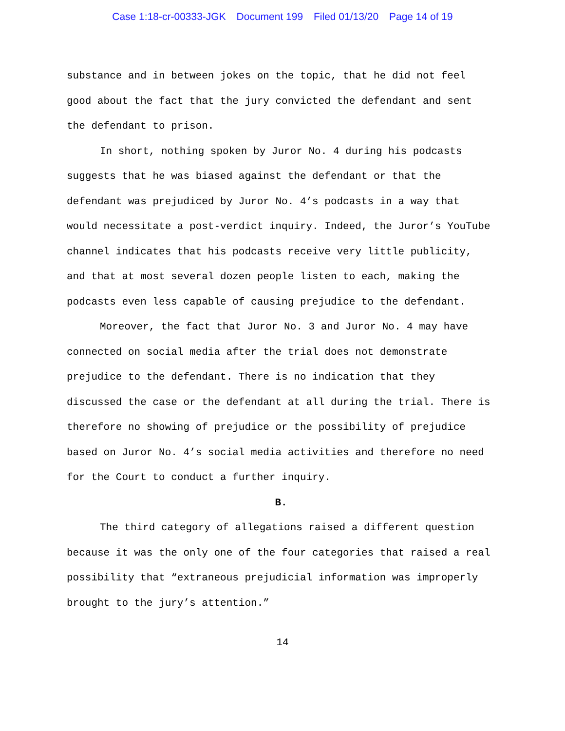Case 1:18-cr-00333-JGK Document 199 Filed 01/13/20 Page 14 of 19
substance and in between jokes on the topic, that he did not feel good about the fact that the jury convicted the defendant and sent the defendant to prison.
In short, nothing spoken by Juror No. 4 during his podcasts suggests that he was biased against the defendant or that the defendant was prejudiced by Juror No. 4’s podcasts in a way that would necessitate a post-verdict inquiry. Indeed, the Juror’s YouTube channel indicates that his podcasts receive very little publicity, and that at most several dozen people listen to each, making the podcasts even less capable of causing prejudice to the defendant.
Moreover, the fact that Juror No. 3 and Juror No. 4 may have connected on social media after the trial does not demonstrate prejudice to the defendant. There is no indication that they discussed the case or the defendant at all during the trial. There is therefore no showing of prejudice or the possibility of prejudice based on Juror No. 4’s social media activities and therefore no need for the Court to conduct a further inquiry.
B.
The third category of allegations raised a different question because it was the only one of the four categories that raised a real possibility that “extraneous prejudicial information was improperly brought to the jury’s attention.”
14